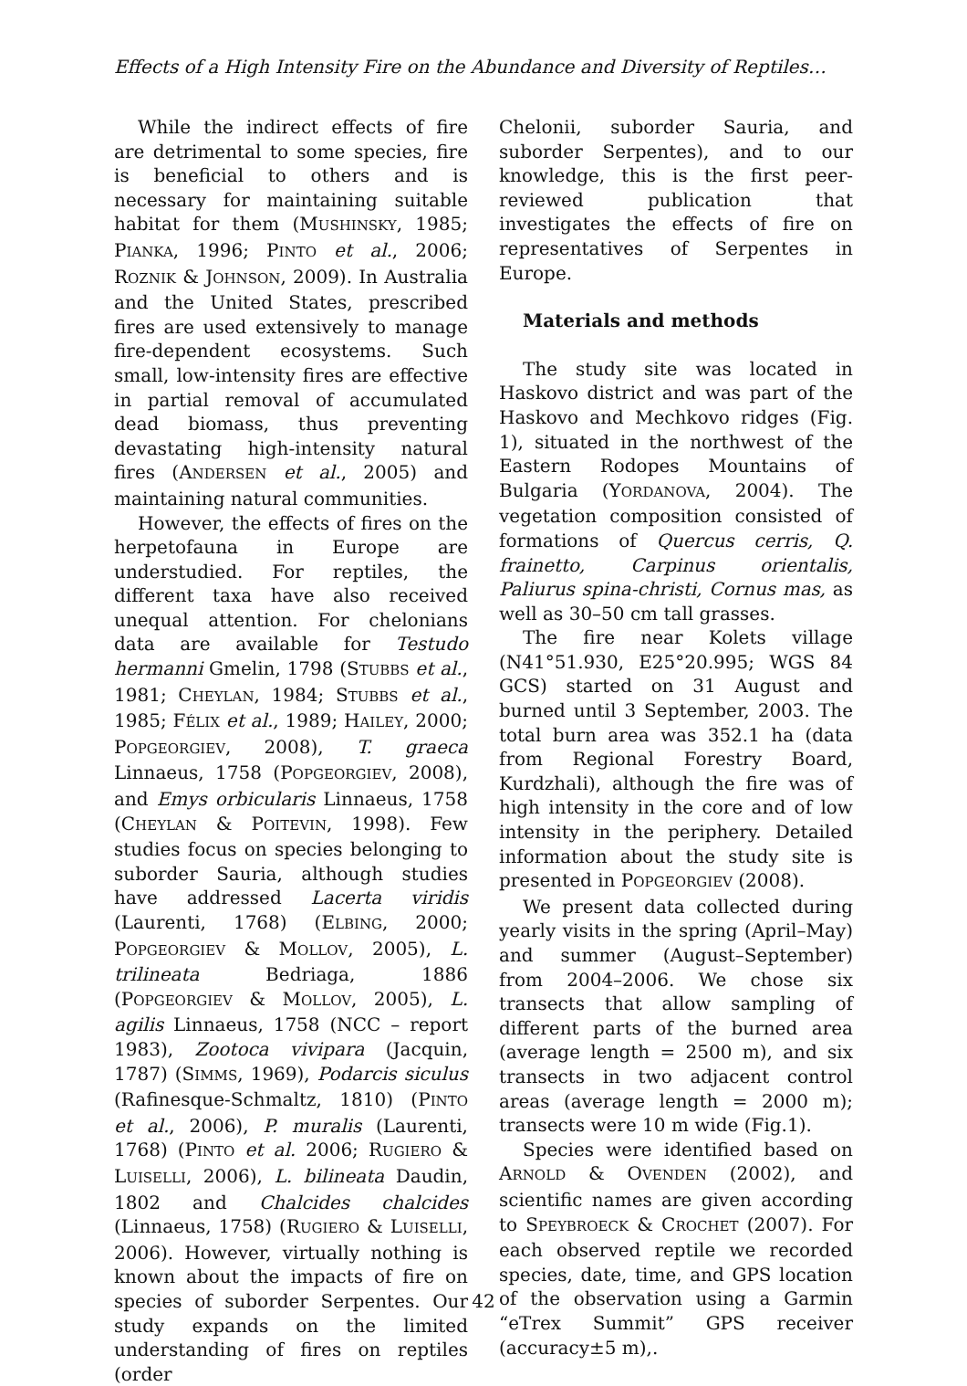Effects of a High Intensity Fire on the Abundance and Diversity of Reptiles…
While the indirect effects of fire are detrimental to some species, fire is beneficial to others and is necessary for maintaining suitable habitat for them (MUSHINSKY, 1985; PIANKA, 1996; PINTO et al., 2006; ROZNIK & JOHNSON, 2009). In Australia and the United States, prescribed fires are used extensively to manage fire-dependent ecosystems. Such small, low-intensity fires are effective in partial removal of accumulated dead biomass, thus preventing devastating high-intensity natural fires (ANDERSEN et al., 2005) and maintaining natural communities.
However, the effects of fires on the herpetofauna in Europe are understudied. For reptiles, the different taxa have also received unequal attention. For chelonians data are available for Testudo hermanni Gmelin, 1798 (STUBBS et al., 1981; CHEYLAN, 1984; STUBBS et al., 1985; FÉLIX et al., 1989; HAILEY, 2000; POPGEORGIEV, 2008), T. graeca Linnaeus, 1758 (POPGEORGIEV, 2008), and Emys orbicularis Linnaeus, 1758 (CHEYLAN & POITEVIN, 1998). Few studies focus on species belonging to suborder Sauria, although studies have addressed Lacerta viridis (Laurenti, 1768) (ELBING, 2000; POPGEORGIEV & MOLLOV, 2005), L. trilineata Bedriaga, 1886 (POPGEORGIEV & MOLLOV, 2005), L. agilis Linnaeus, 1758 (NCC – report 1983), Zootoca vivipara (Jacquin, 1787) (SIMMS, 1969), Podarcis siculus (Rafinesque-Schmaltz, 1810) (PINTO et al., 2006), P. muralis (Laurenti, 1768) (PINTO et al. 2006; RUGIERO & LUISELLI, 2006), L. bilineata Daudin, 1802 and Chalcides chalcides (Linnaeus, 1758) (RUGIERO & LUISELLI, 2006). However, virtually nothing is known about the impacts of fire on species of suborder Serpentes. Our study expands on the limited understanding of fires on reptiles (order
Chelonii, suborder Sauria, and suborder Serpentes), and to our knowledge, this is the first peer-reviewed publication that investigates the effects of fire on representatives of Serpentes in Europe.
Materials and methods
The study site was located in Haskovo district and was part of the Haskovo and Mechkovo ridges (Fig. 1), situated in the northwest of the Eastern Rodopes Mountains of Bulgaria (YORDANOVA, 2004). The vegetation composition consisted of formations of Quercus cerris, Q. frainetto, Carpinus orientalis, Paliurus spina-christi, Cornus mas, as well as 30–50 cm tall grasses.
The fire near Kolets village (N41°51.930, E25°20.995; WGS 84 GCS) started on 31 August and burned until 3 September, 2003. The total burn area was 352.1 ha (data from Regional Forestry Board, Kurdzhali), although the fire was of high intensity in the core and of low intensity in the periphery. Detailed information about the study site is presented in POPGEORGIEV (2008).
We present data collected during yearly visits in the spring (April–May) and summer (August–September) from 2004–2006. We chose six transects that allow sampling of different parts of the burned area (average length = 2500 m), and six transects in two adjacent control areas (average length = 2000 m); transects were 10 m wide (Fig.1).
Species were identified based on ARNOLD & OVENDEN (2002), and scientific names are given according to SPEYBROECK & CROCHET (2007). For each observed reptile we recorded species, date, time, and GPS location of the observation using a Garmin “eTrex Summit” GPS receiver (accuracy±5 m),.
42